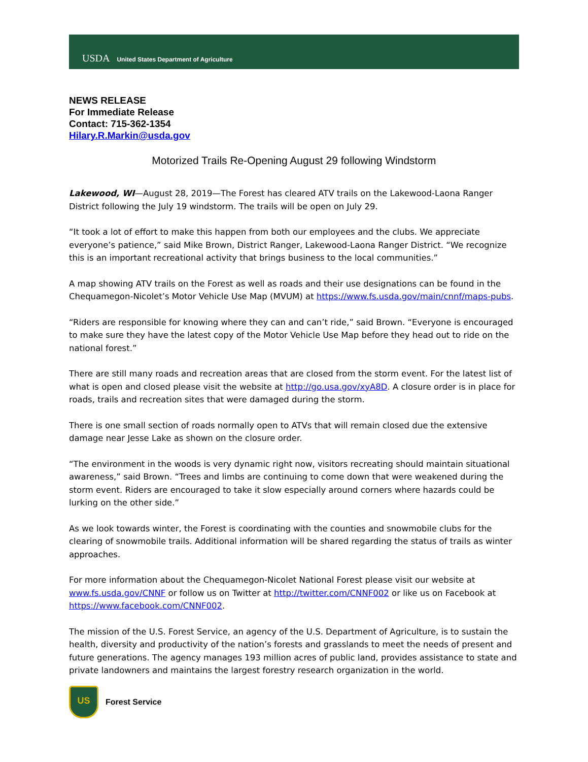USDA
United States Department of Agriculture
NEWS RELEASE
For Immediate Release
Contact: 715-362-1354
Hilary.R.Markin@usda.gov
Motorized Trails Re-Opening August 29 following Windstorm
Lakewood, WI—August 28, 2019—The Forest has cleared ATV trails on the Lakewood-Laona Ranger District following the July 19 windstorm. The trails will be open on July 29.
“It took a lot of effort to make this happen from both our employees and the clubs. We appreciate everyone’s patience,” said Mike Brown, District Ranger, Lakewood-Laona Ranger District. “We recognize this is an important recreational activity that brings business to the local communities.”
A map showing ATV trails on the Forest as well as roads and their use designations can be found in the Chequamegon-Nicolet’s Motor Vehicle Use Map (MVUM) at https://www.fs.usda.gov/main/cnnf/maps-pubs.
“Riders are responsible for knowing where they can and can’t ride,” said Brown. “Everyone is encouraged to make sure they have the latest copy of the Motor Vehicle Use Map before they head out to ride on the national forest.”
There are still many roads and recreation areas that are closed from the storm event. For the latest list of what is open and closed please visit the website at http://go.usa.gov/xyA8D. A closure order is in place for roads, trails and recreation sites that were damaged during the storm.
There is one small section of roads normally open to ATVs that will remain closed due the extensive damage near Jesse Lake as shown on the closure order.
“The environment in the woods is very dynamic right now, visitors recreating should maintain situational awareness,” said Brown. “Trees and limbs are continuing to come down that were weakened during the storm event. Riders are encouraged to take it slow especially around corners where hazards could be lurking on the other side.”
As we look towards winter, the Forest is coordinating with the counties and snowmobile clubs for the clearing of snowmobile trails. Additional information will be shared regarding the status of trails as winter approaches.
For more information about the Chequamegon-Nicolet National Forest please visit our website at www.fs.usda.gov/CNNF or follow us on Twitter at http://twitter.com/CNNF002 or like us on Facebook at https://www.facebook.com/CNNF002.
The mission of the U.S. Forest Service, an agency of the U.S. Department of Agriculture, is to sustain the health, diversity and productivity of the nation’s forests and grasslands to meet the needs of present and future generations. The agency manages 193 million acres of public land, provides assistance to state and private landowners and maintains the largest forestry research organization in the world.
US
Forest Service